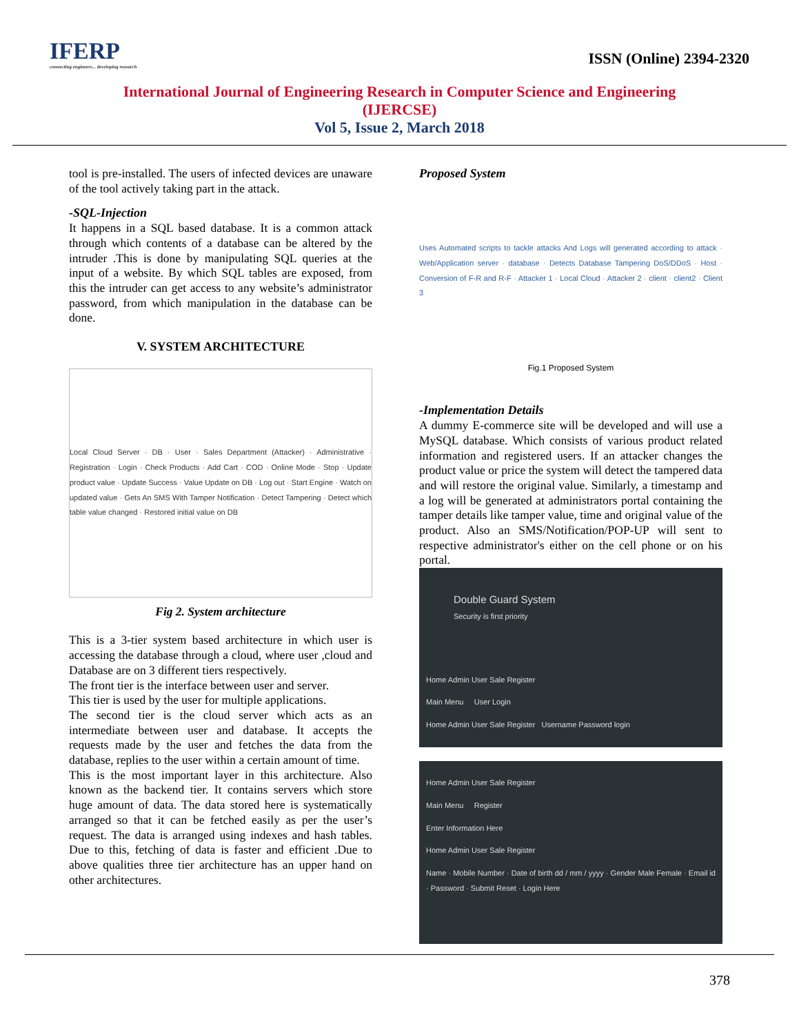IFERP
connecting engineers... developing research
ISSN (Online) 2394-2320
International Journal of Engineering Research in Computer Science and Engineering
(IJERCSE)
Vol 5, Issue 2, March 2018
tool is pre-installed. The users of infected devices are unaware of the tool actively taking part in the attack.
-SQL-Injection
It happens in a SQL based database. It is a common attack through which contents of a database can be altered by the intruder .This is done by manipulating SQL queries at the input of a website. By which SQL tables are exposed, from this the intruder can get access to any website’s administrator password, from which manipulation in the database can be done.
V. SYSTEM ARCHITECTURE
Local Cloud Server · DB · User · Sales Department (Attacker) · Administrative · Registration · Login · Check Products · Add Cart · COD · Online Mode · Stop · Update product value · Update Success · Value Update on DB · Log out · Start Engine · Watch on updated value · Gets An SMS With Tamper Notification · Detect Tampering · Detect which table value changed · Restored initial value on DB
Fig 2. System architecture
This is a 3-tier system based architecture in which user is accessing the database through a cloud, where user ,cloud and Database are on 3 different tiers respectively.
The front tier is the interface between user and server.
This tier is used by the user for multiple applications.
The second tier is the cloud server which acts as an intermediate between user and database. It accepts the requests made by the user and fetches the data from the database, replies to the user within a certain amount of time.
This is the most important layer in this architecture. Also known as the backend tier. It contains servers which store huge amount of data. The data stored here is systematically arranged so that it can be fetched easily as per the user’s request. The data is arranged using indexes and hash tables. Due to this, fetching of data is faster and efficient .Due to above qualities three tier architecture has an upper hand on other architectures.
Proposed System
Uses Automated scripts to tackle attacks And Logs will generated according to attack · Web/Application server · database · Detects Database Tampering DoS/DDoS · Host · Conversion of F-R and R-F · Attacker 1 · Local Cloud · Attacker 2 · client · client2 · Client 3
Fig.1 Proposed System
-Implementation Details
A dummy E-commerce site will be developed and will use a MySQL database. Which consists of various product related information and registered users. If an attacker changes the product value or price the system will detect the tampered data and will restore the original value. Similarly, a timestamp and a log will be generated at administrators portal containing the tamper details like tamper value, time and original value of the product. Also an SMS/Notification/POP-UP will sent to respective administrator's either on the cell phone or on his portal.
Double Guard System
Security is first priority
Home Admin User Sale Register
Main Menu User Login
Home Admin User Sale Register Username Password login
Home Admin User Sale Register
Main Menu Register
Enter Information Here
Home Admin User Sale Register
Name · Mobile Number · Date of birth dd / mm / yyyy · Gender Male Female · Email id · Password · Submit Reset · Login Here
378